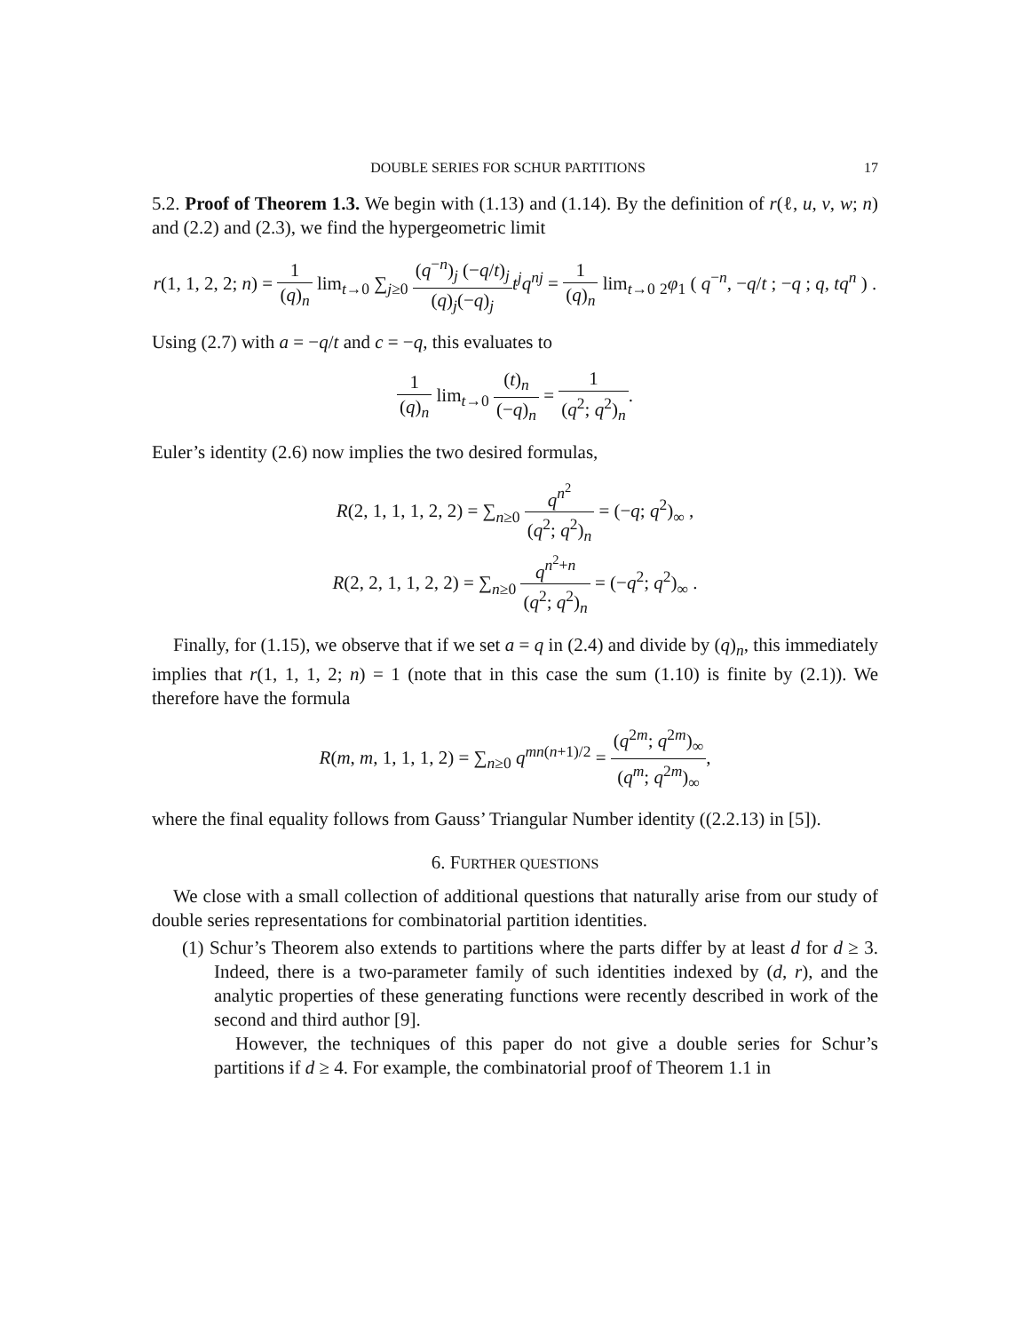DOUBLE SERIES FOR SCHUR PARTITIONS 17
5.2. Proof of Theorem 1.3. We begin with (1.13) and (1.14). By the definition of r(ℓ, u, v, w; n) and (2.2) and (2.3), we find the hypergeometric limit
r(1, 1, 2, 2; n) = 1 (q)<sub>n</sub> lim<sub>t→0</sub> ∑<sub>j≥0</sub> (q<sup>−n</sup>)<sub>j</sub> (−q/t)<sub>j</sub> (q)<sub>j</sub>(−q)<sub>j</sub> t<sup>j</sup>q<sup>nj</sup> = 1 (q)<sub>n</sub> lim<sub>t→0</sub> <sub>2</sub>φ<sub>1</sub> ( q<sup>−n</sup>, −q/t ; −q ; q, tq<sup>n</sup> ) .
Using (2.7) with a = −q/t and c = −q, this evaluates to
1 (q)<sub>n</sub> lim<sub>t→0</sub> (t)<sub>n</sub> (−q)<sub>n</sub> = 1 (q<sup>2</sup>; q<sup>2</sup>)<sub>n</sub>.
Euler’s identity (2.6) now implies the two desired formulas,
R(2, 1, 1, 1, 2, 2) = ∑<sub>n≥0</sub> q<sup>n<sup>2</sup></sup> (q<sup>2</sup>; q<sup>2</sup>)<sub>n</sub> = (−q; q<sup>2</sup>)<sub>∞</sub> ,
R(2, 2, 1, 1, 2, 2) = ∑<sub>n≥0</sub> q<sup>n<sup>2</sup>+n</sup> (q<sup>2</sup>; q<sup>2</sup>)<sub>n</sub> = (−q<sup>2</sup>; q<sup>2</sup>)<sub>∞</sub> .
Finally, for (1.15), we observe that if we set a = q in (2.4) and divide by (q)<sub>n</sub>, this immediately implies that r(1, 1, 1, 2; n) = 1 (note that in this case the sum (1.10) is finite by (2.1)). We therefore have the formula
R(m, m, 1, 1, 1, 2) = ∑<sub>n≥0</sub> q<sup>mn(n+1)/2</sup> = (q<sup>2m</sup>; q<sup>2m</sup>)<sub>∞</sub> (q<sup>m</sup>; q<sup>2m</sup>)<sub>∞</sub>,
where the final equality follows from Gauss’ Triangular Number identity ((2.2.13) in [5]).
6. FURTHER QUESTIONS
We close with a small collection of additional questions that naturally arise from our study of double series representations for combinatorial partition identities.
(1) Schur’s Theorem also extends to partitions where the parts differ by at least d for d ≥ 3. Indeed, there is a two-parameter family of such identities indexed by (d, r), and the analytic properties of these generating functions were recently described in work of the second and third author [9].
However, the techniques of this paper do not give a double series for Schur’s partitions if d ≥ 4. For example, the combinatorial proof of Theorem 1.1 in